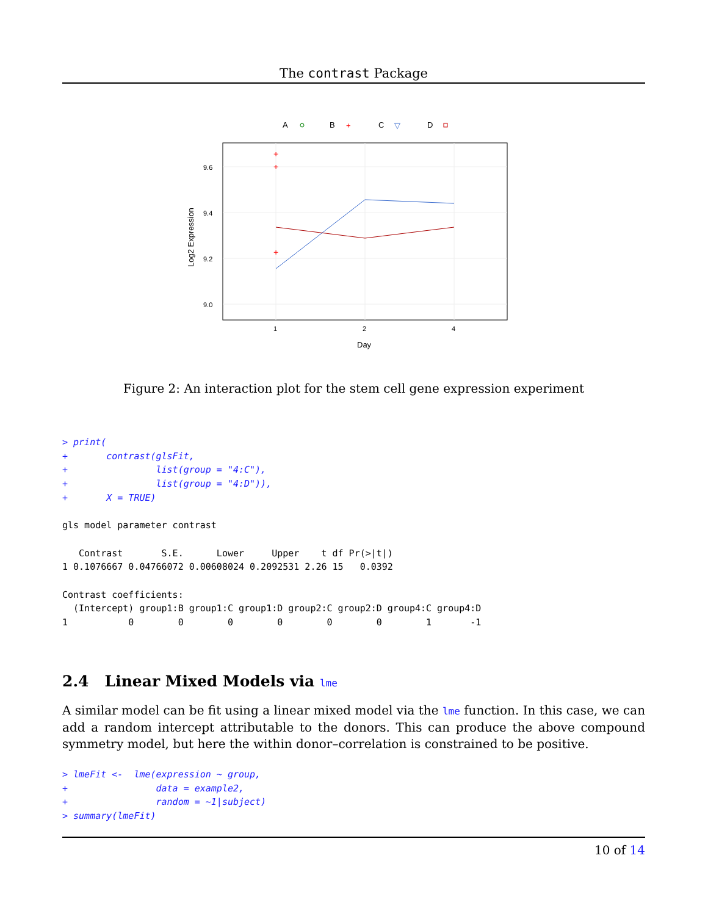The contrast Package
A
B
+
C
▽
D
9.6
9.4
9.2
9.0
1
2
4
Day
Log2 Expression
+
+
+
Figure 2: An interaction plot for the stem cell gene expression experiment
> print(
+       contrast(glsFit,
+                list(group = "4:C"),
+                list(group = "4:D")),
+       X = TRUE)

gls model parameter contrast

   Contrast       S.E.      Lower     Upper    t df Pr(>|t|)
1 0.1076667 0.04766072 0.00608024 0.2092531 2.26 15   0.0392

Contrast coefficients:
  (Intercept) group1:B group1:C group1:D group2:C group2:D group4:C group4:D
1           0        0        0        0        0        0        1       -1
2.4 Linear Mixed Models via lme
A similar model can be fit using a linear mixed model via the lme function. In this case, we can add a random intercept attributable to the donors. This can produce the above compound symmetry model, but here the within donor–correlation is constrained to be positive.
> lmeFit <-  lme(expression ~ group,
+                data = example2,
+                random = ~1|subject)
> summary(lmeFit)
10 of 14